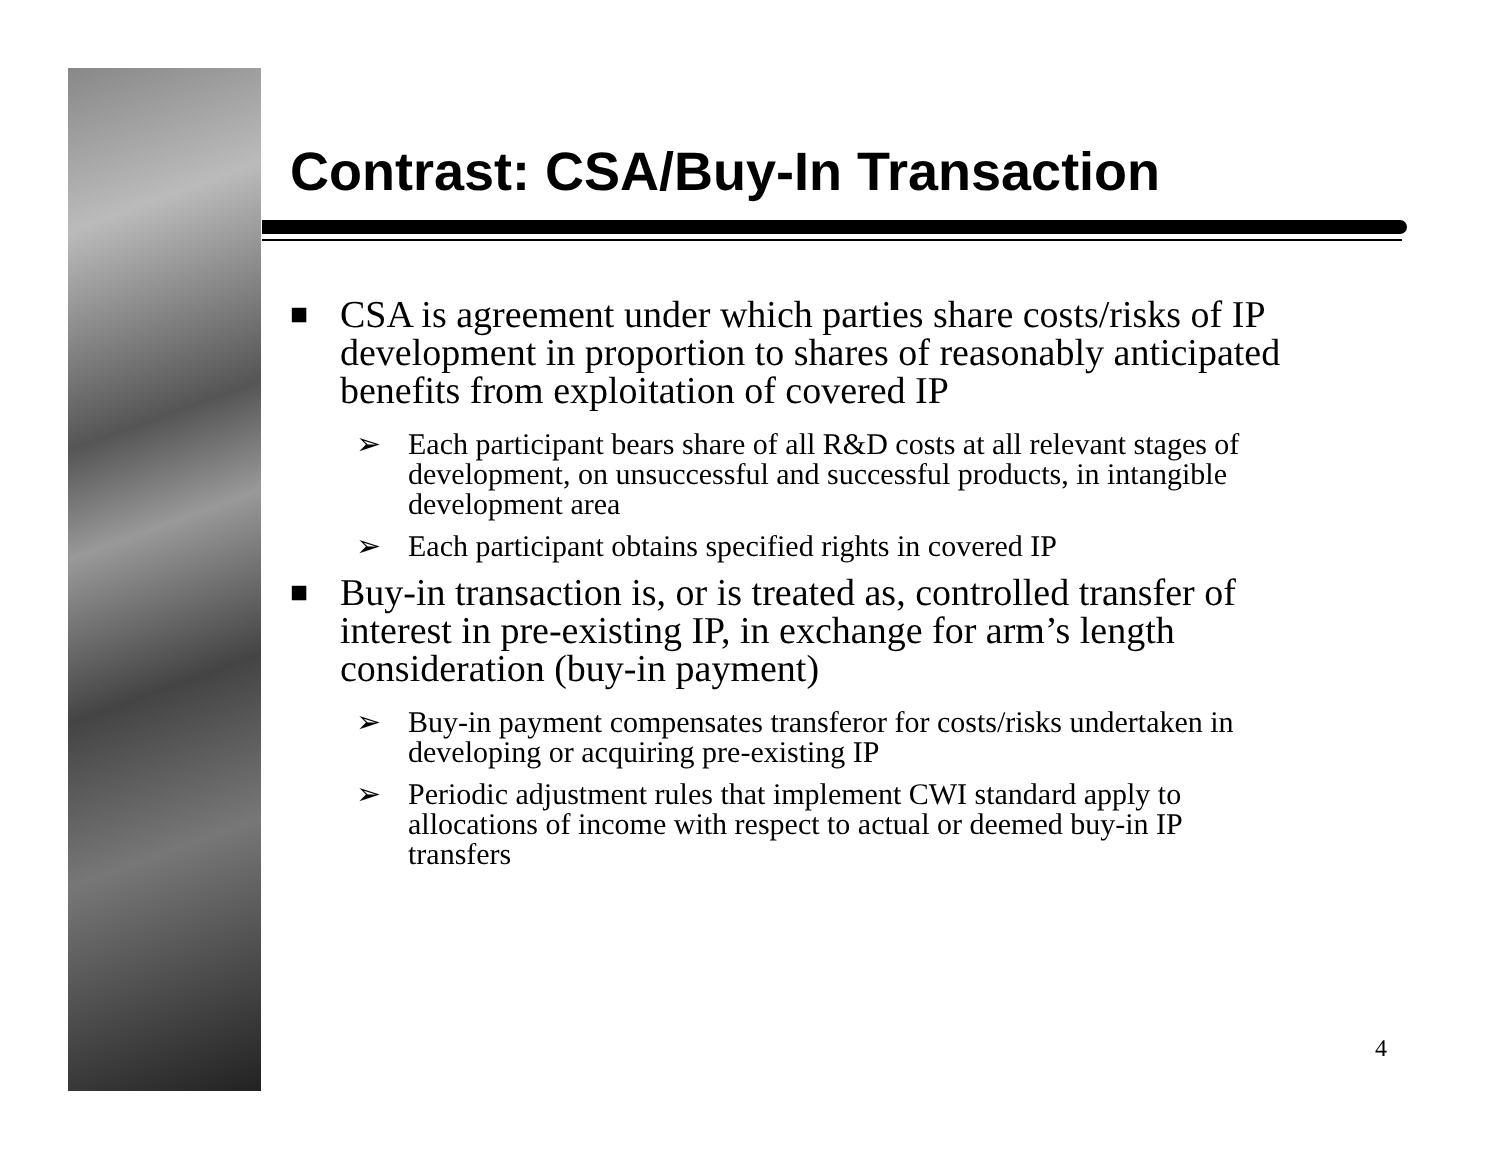Contrast: CSA/Buy-In Transaction
■ CSA is agreement under which parties share costs/risks of IP development in proportion to shares of reasonably anticipated benefits from exploitation of covered IP
➢ Each participant bears share of all R&D costs at all relevant stages of development, on unsuccessful and successful products, in intangible development area
➢ Each participant obtains specified rights in covered IP
■ Buy-in transaction is, or is treated as, controlled transfer of interest in pre-existing IP, in exchange for arm’s length consideration (buy-in payment)
➢ Buy-in payment compensates transferor for costs/risks undertaken in developing or acquiring pre-existing IP
➢ Periodic adjustment rules that implement CWI standard apply to allocations of income with respect to actual or deemed buy-in IP transfers
4